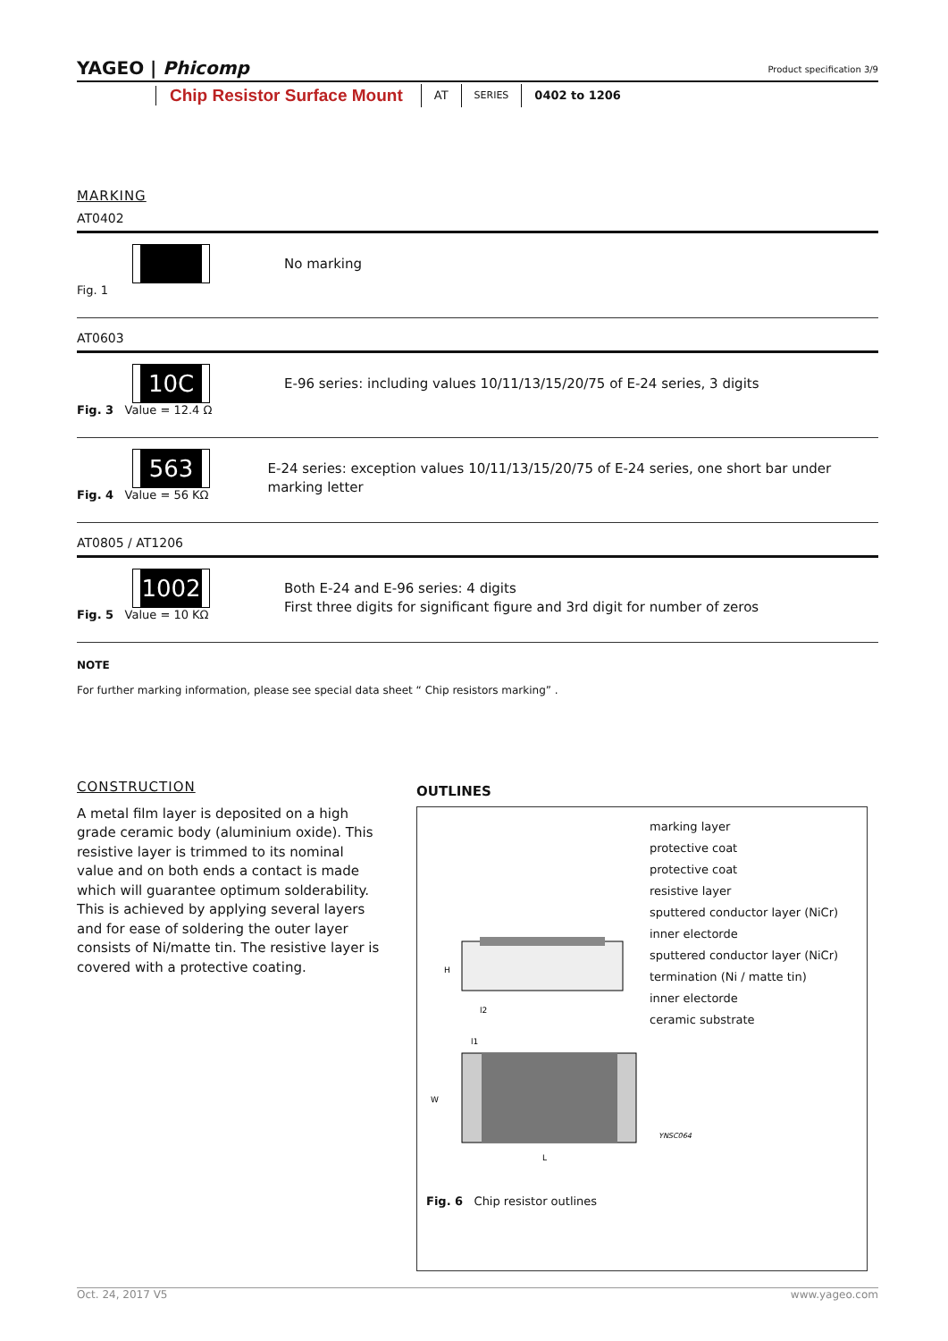YAGEO | Phicomp
Product specification 3/9
Chip Resistor Surface Mount AT SERIES 0402 to 1206
MARKING
AT0402
Fig. 1
No marking
AT0603
10C
Fig. 3 Value = 12.4 Ω
E-96 series: including values 10/11/13/15/20/75 of E-24 series, 3 digits
563
Fig. 4 Value = 56 KΩ
E-24 series: exception values 10/11/13/15/20/75 of E-24 series, one short bar under marking letter
AT0805 / AT1206
1002
Fig. 5 Value = 10 KΩ
Both E-24 and E-96 series: 4 digits
First three digits for significant figure and 3rd digit for number of zeros
NOTE
For further marking information, please see special data sheet “ Chip resistors marking” .
CONSTRUCTION
A metal film layer is deposited on a high grade ceramic body (aluminium oxide). This resistive layer is trimmed to its nominal value and on both ends a contact is made which will guarantee optimum solderability. This is achieved by applying several layers and for ease of soldering the outer layer consists of Ni/matte tin. The resistive layer is covered with a protective coating.
OUTLINES
H
l2
marking layer
protective coat
protective coat
resistive layer
sputtered conductor layer (NiCr)
inner electorde
sputtered conductor layer (NiCr)
termination (Ni / matte tin)
inner electorde
ceramic substrate
l1
W
L
YNSC064
Fig. 6 Chip resistor outlines
www.yageo.com Oct. 24, 2017 V5